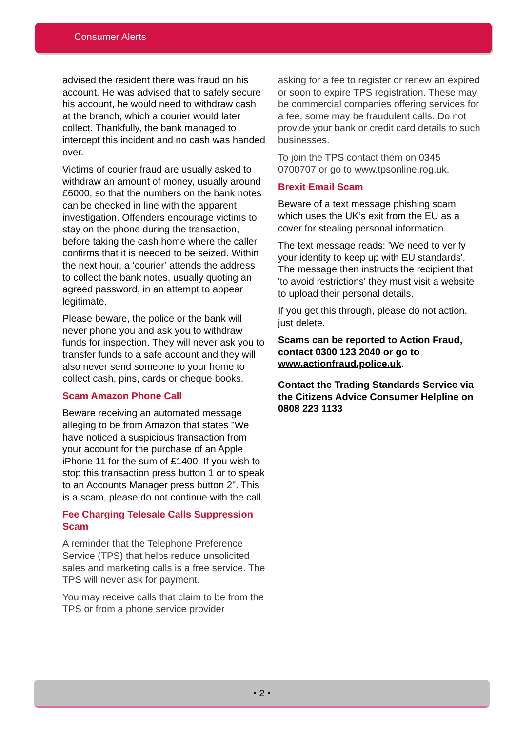Consumer Alerts
advised the resident there was fraud on his account. He was advised that to safely secure his account, he would need to withdraw cash at the branch, which a courier would later collect. Thankfully, the bank managed to intercept this incident and no cash was handed over.
Victims of courier fraud are usually asked to withdraw an amount of money, usually around £6000, so that the numbers on the bank notes can be checked in line with the apparent investigation. Offenders encourage victims to stay on the phone during the transaction, before taking the cash home where the caller confirms that it is needed to be seized. Within the next hour, a ‘courier’ attends the address to collect the bank notes, usually quoting an agreed password, in an attempt to appear legitimate.
Please beware, the police or the bank will never phone you and ask you to withdraw funds for inspection. They will never ask you to transfer funds to a safe account and they will also never send someone to your home to collect cash, pins, cards or cheque books.
Scam Amazon Phone Call
Beware receiving an automated message alleging to be from Amazon that states "We have noticed a suspicious transaction from your account for the purchase of an Apple iPhone 11 for the sum of £1400. If you wish to stop this transaction press button 1 or to speak to an Accounts Manager press button 2". This is a scam, please do not continue with the call.
Fee Charging Telesale Calls Suppression Scam
A reminder that the Telephone Preference Service (TPS) that helps reduce unsolicited sales and marketing calls is a free service. The TPS will never ask for payment.
You may receive calls that claim to be from the TPS or from a phone service provider
asking for a fee to register or renew an expired or soon to expire TPS registration. These may be commercial companies offering services for a fee, some may be fraudulent calls. Do not provide your bank or credit card details to such businesses.
To join the TPS contact them on 0345 0700707 or go to www.tpsonline.rog.uk.
Brexit Email Scam
Beware of a text message phishing scam which uses the UK’s exit from the EU as a cover for stealing personal information.
The text message reads: 'We need to verify your identity to keep up with EU standards'. The message then instructs the recipient that 'to avoid restrictions' they must visit a website to upload their personal details.
If you get this through, please do not action, just delete.
Scams can be reported to Action Fraud, contact 0300 123 2040 or go to www.actionfraud.police.uk.
Contact the Trading Standards Service via the Citizens Advice Consumer Helpline on 0808 223 1133
• 2 •